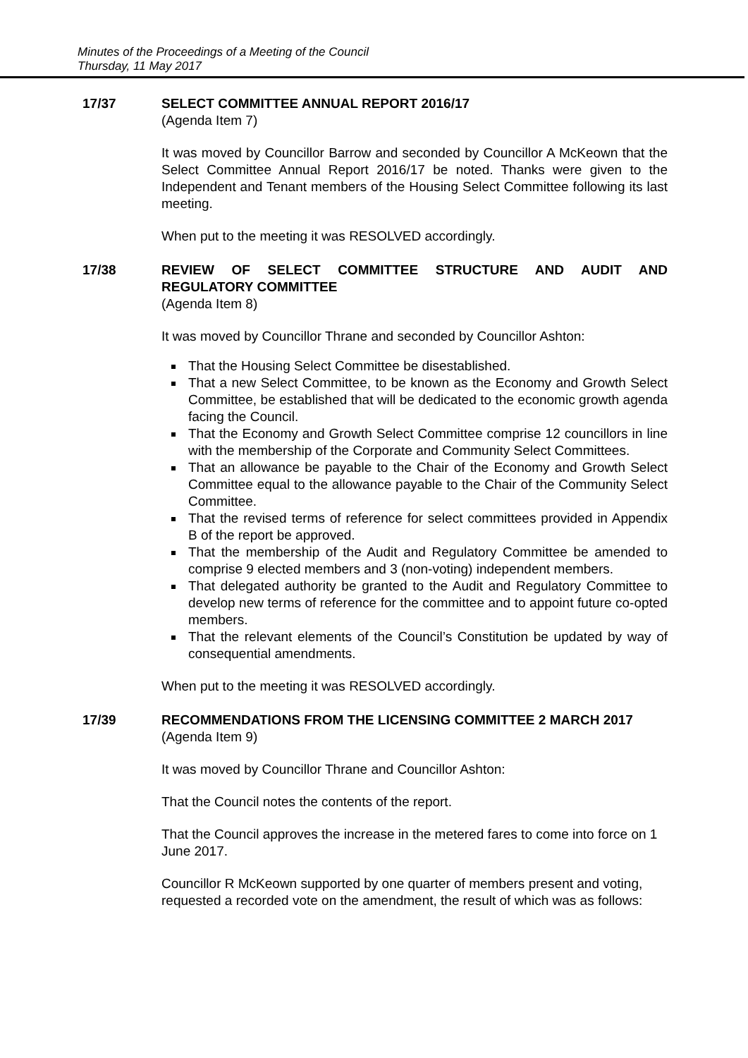Minutes of the Proceedings of a Meeting of the Council
Thursday, 11 May 2017
17/37 SELECT COMMITTEE ANNUAL REPORT 2016/17
(Agenda Item 7)
It was moved by Councillor Barrow and seconded by Councillor A McKeown that the Select Committee Annual Report 2016/17 be noted. Thanks were given to the Independent and Tenant members of the Housing Select Committee following its last meeting.
When put to the meeting it was RESOLVED accordingly.
17/38 REVIEW OF SELECT COMMITTEE STRUCTURE AND AUDIT AND REGULATORY COMMITTEE
(Agenda Item 8)
It was moved by Councillor Thrane and seconded by Councillor Ashton:
That the Housing Select Committee be disestablished.
That a new Select Committee, to be known as the Economy and Growth Select Committee, be established that will be dedicated to the economic growth agenda facing the Council.
That the Economy and Growth Select Committee comprise 12 councillors in line with the membership of the Corporate and Community Select Committees.
That an allowance be payable to the Chair of the Economy and Growth Select Committee equal to the allowance payable to the Chair of the Community Select Committee.
That the revised terms of reference for select committees provided in Appendix B of the report be approved.
That the membership of the Audit and Regulatory Committee be amended to comprise 9 elected members and 3 (non-voting) independent members.
That delegated authority be granted to the Audit and Regulatory Committee to develop new terms of reference for the committee and to appoint future co-opted members.
That the relevant elements of the Council’s Constitution be updated by way of consequential amendments.
When put to the meeting it was RESOLVED accordingly.
17/39 RECOMMENDATIONS FROM THE LICENSING COMMITTEE 2 MARCH 2017
(Agenda Item 9)
It was moved by Councillor Thrane and Councillor Ashton:
That the Council notes the contents of the report.
That the Council approves the increase in the metered fares to come into force on 1 June 2017.
Councillor R McKeown supported by one quarter of members present and voting, requested a recorded vote on the amendment, the result of which was as follows: